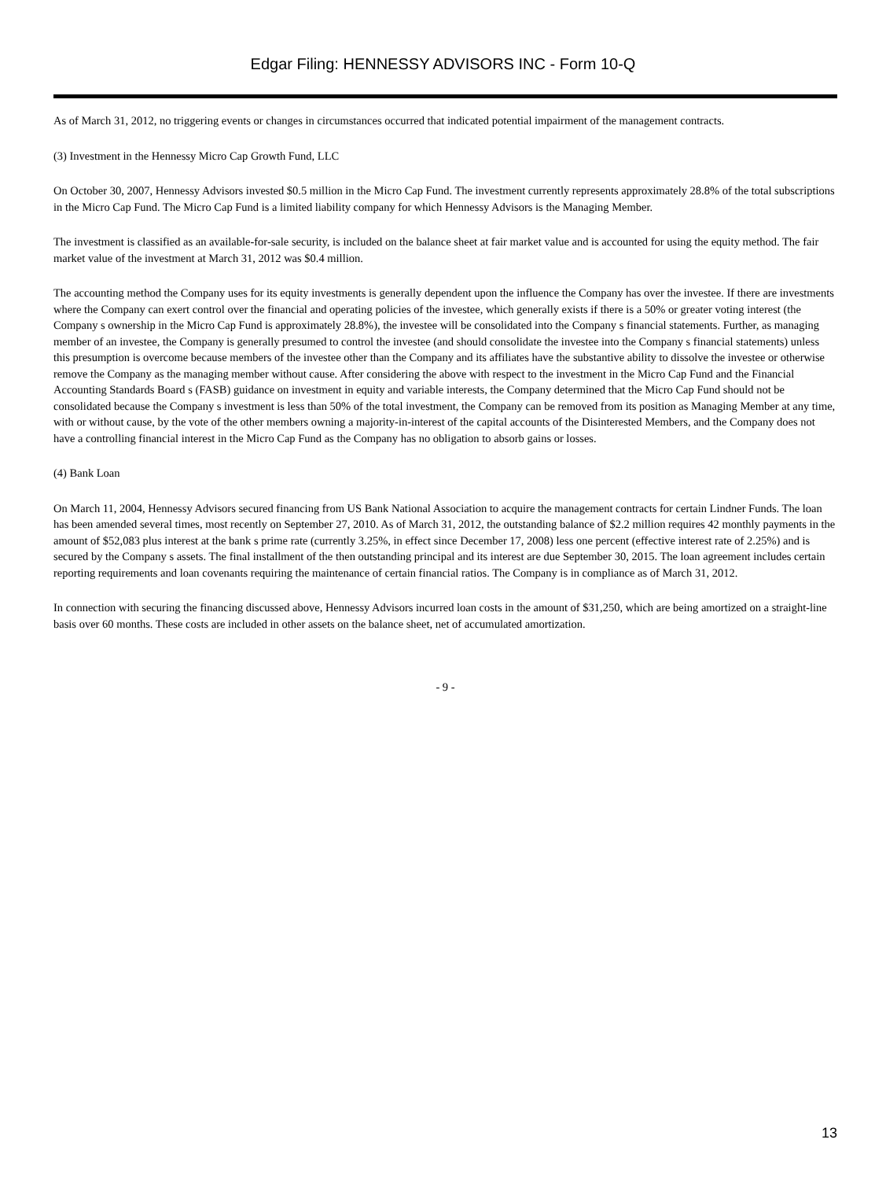Edgar Filing: HENNESSY ADVISORS INC - Form 10-Q
As of March 31, 2012, no triggering events or changes in circumstances occurred that indicated potential impairment of the management contracts.
(3) Investment in the Hennessy Micro Cap Growth Fund, LLC
On October 30, 2007, Hennessy Advisors invested $0.5 million in the Micro Cap Fund. The investment currently represents approximately 28.8% of the total subscriptions in the Micro Cap Fund. The Micro Cap Fund is a limited liability company for which Hennessy Advisors is the Managing Member.
The investment is classified as an available-for-sale security, is included on the balance sheet at fair market value and is accounted for using the equity method. The fair market value of the investment at March 31, 2012 was $0.4 million.
The accounting method the Company uses for its equity investments is generally dependent upon the influence the Company has over the investee. If there are investments where the Company can exert control over the financial and operating policies of the investee, which generally exists if there is a 50% or greater voting interest (the Company s ownership in the Micro Cap Fund is approximately 28.8%), the investee will be consolidated into the Company s financial statements. Further, as managing member of an investee, the Company is generally presumed to control the investee (and should consolidate the investee into the Company s financial statements) unless this presumption is overcome because members of the investee other than the Company and its affiliates have the substantive ability to dissolve the investee or otherwise remove the Company as the managing member without cause. After considering the above with respect to the investment in the Micro Cap Fund and the Financial Accounting Standards Board s (FASB) guidance on investment in equity and variable interests, the Company determined that the Micro Cap Fund should not be consolidated because the Company s investment is less than 50% of the total investment, the Company can be removed from its position as Managing Member at any time, with or without cause, by the vote of the other members owning a majority-in-interest of the capital accounts of the Disinterested Members, and the Company does not have a controlling financial interest in the Micro Cap Fund as the Company has no obligation to absorb gains or losses.
(4) Bank Loan
On March 11, 2004, Hennessy Advisors secured financing from US Bank National Association to acquire the management contracts for certain Lindner Funds. The loan has been amended several times, most recently on September 27, 2010. As of March 31, 2012, the outstanding balance of $2.2 million requires 42 monthly payments in the amount of $52,083 plus interest at the bank s prime rate (currently 3.25%, in effect since December 17, 2008) less one percent (effective interest rate of 2.25%) and is secured by the Company s assets. The final installment of the then outstanding principal and its interest are due September 30, 2015. The loan agreement includes certain reporting requirements and loan covenants requiring the maintenance of certain financial ratios. The Company is in compliance as of March 31, 2012.
In connection with securing the financing discussed above, Hennessy Advisors incurred loan costs in the amount of $31,250, which are being amortized on a straight-line basis over 60 months. These costs are included in other assets on the balance sheet, net of accumulated amortization.
- 9 -
13